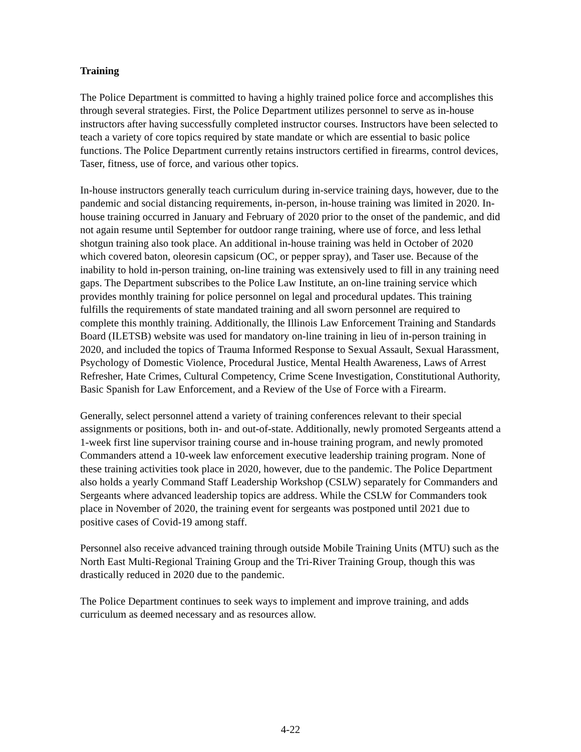Training
The Police Department is committed to having a highly trained police force and accomplishes this through several strategies. First, the Police Department utilizes personnel to serve as in-house instructors after having successfully completed instructor courses. Instructors have been selected to teach a variety of core topics required by state mandate or which are essential to basic police functions. The Police Department currently retains instructors certified in firearms, control devices, Taser, fitness, use of force, and various other topics.
In-house instructors generally teach curriculum during in-service training days, however, due to the pandemic and social distancing requirements, in-person, in-house training was limited in 2020. In-house training occurred in January and February of 2020 prior to the onset of the pandemic, and did not again resume until September for outdoor range training, where use of force, and less lethal shotgun training also took place. An additional in-house training was held in October of 2020 which covered baton, oleoresin capsicum (OC, or pepper spray), and Taser use. Because of the inability to hold in-person training, on-line training was extensively used to fill in any training need gaps. The Department subscribes to the Police Law Institute, an on-line training service which provides monthly training for police personnel on legal and procedural updates. This training fulfills the requirements of state mandated training and all sworn personnel are required to complete this monthly training. Additionally, the Illinois Law Enforcement Training and Standards Board (ILETSB) website was used for mandatory on-line training in lieu of in-person training in 2020, and included the topics of Trauma Informed Response to Sexual Assault, Sexual Harassment, Psychology of Domestic Violence, Procedural Justice, Mental Health Awareness, Laws of Arrest Refresher, Hate Crimes, Cultural Competency, Crime Scene Investigation, Constitutional Authority, Basic Spanish for Law Enforcement, and a Review of the Use of Force with a Firearm.
Generally, select personnel attend a variety of training conferences relevant to their special assignments or positions, both in- and out-of-state. Additionally, newly promoted Sergeants attend a 1-week first line supervisor training course and in-house training program, and newly promoted Commanders attend a 10-week law enforcement executive leadership training program. None of these training activities took place in 2020, however, due to the pandemic. The Police Department also holds a yearly Command Staff Leadership Workshop (CSLW) separately for Commanders and Sergeants where advanced leadership topics are address. While the CSLW for Commanders took place in November of 2020, the training event for sergeants was postponed until 2021 due to positive cases of Covid-19 among staff.
Personnel also receive advanced training through outside Mobile Training Units (MTU) such as the North East Multi-Regional Training Group and the Tri-River Training Group, though this was drastically reduced in 2020 due to the pandemic.
The Police Department continues to seek ways to implement and improve training, and adds curriculum as deemed necessary and as resources allow.
4-22